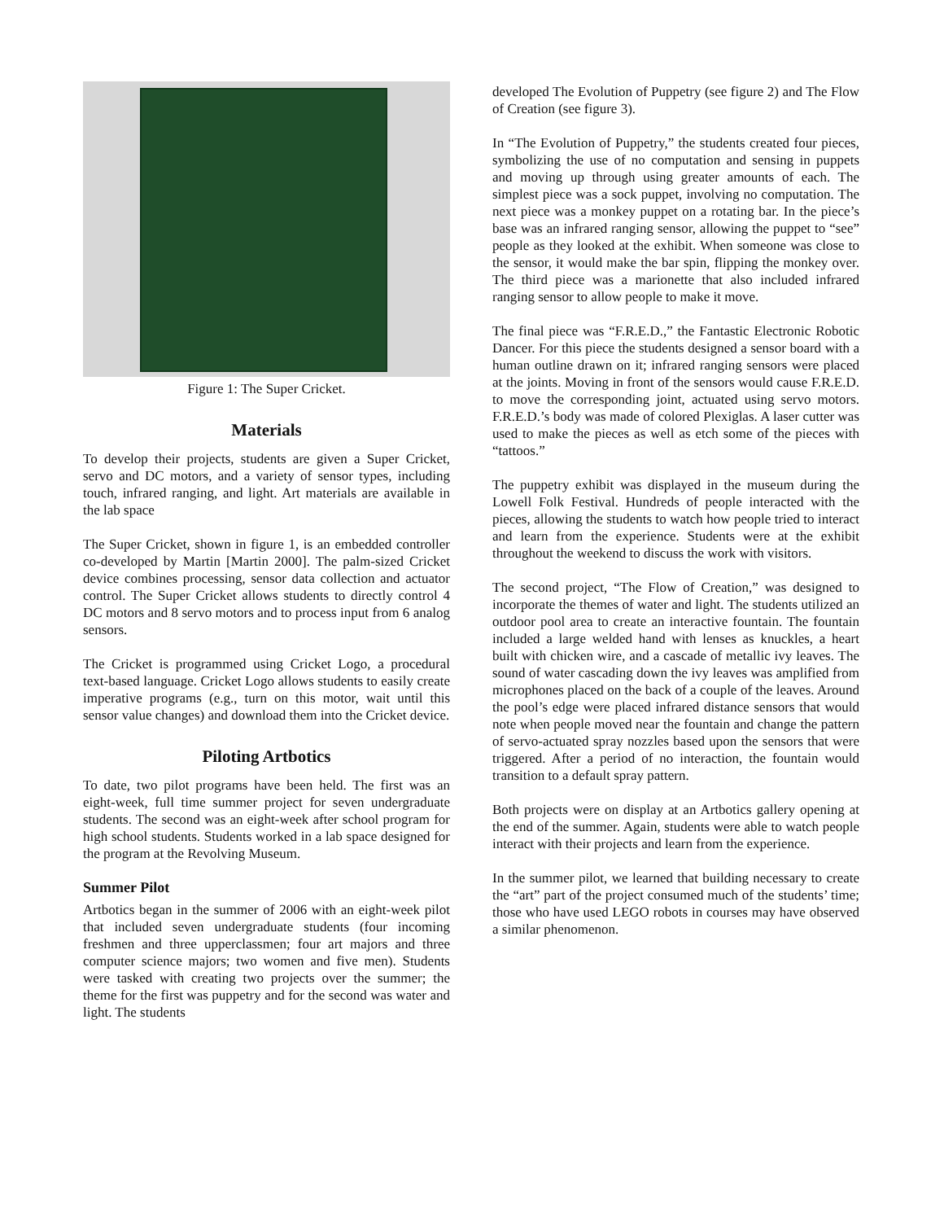Figure 1: The Super Cricket.
Materials
To develop their projects, students are given a Super Cricket, servo and DC motors, and a variety of sensor types, including touch, infrared ranging, and light. Art materials are available in the lab space
The Super Cricket, shown in figure 1, is an embedded controller co-developed by Martin [Martin 2000]. The palm-sized Cricket device combines processing, sensor data collection and actuator control. The Super Cricket allows students to directly control 4 DC motors and 8 servo motors and to process input from 6 analog sensors.
The Cricket is programmed using Cricket Logo, a procedural text-based language. Cricket Logo allows students to easily create imperative programs (e.g., turn on this motor, wait until this sensor value changes) and download them into the Cricket device.
Piloting Artbotics
To date, two pilot programs have been held. The first was an eight-week, full time summer project for seven undergraduate students. The second was an eight-week after school program for high school students. Students worked in a lab space designed for the program at the Revolving Museum.
Summer Pilot
Artbotics began in the summer of 2006 with an eight-week pilot that included seven undergraduate students (four incoming freshmen and three upperclassmen; four art majors and three computer science majors; two women and five men). Students were tasked with creating two projects over the summer; the theme for the first was puppetry and for the second was water and light. The students
developed The Evolution of Puppetry (see figure 2) and The Flow of Creation (see figure 3).
In “The Evolution of Puppetry,” the students created four pieces, symbolizing the use of no computation and sensing in puppets and moving up through using greater amounts of each. The simplest piece was a sock puppet, involving no computation. The next piece was a monkey puppet on a rotating bar. In the piece’s base was an infrared ranging sensor, allowing the puppet to “see” people as they looked at the exhibit. When someone was close to the sensor, it would make the bar spin, flipping the monkey over. The third piece was a marionette that also included infrared ranging sensor to allow people to make it move.
The final piece was “F.R.E.D.,” the Fantastic Electronic Robotic Dancer. For this piece the students designed a sensor board with a human outline drawn on it; infrared ranging sensors were placed at the joints. Moving in front of the sensors would cause F.R.E.D. to move the corresponding joint, actuated using servo motors. F.R.E.D.’s body was made of colored Plexiglas. A laser cutter was used to make the pieces as well as etch some of the pieces with “tattoos.”
The puppetry exhibit was displayed in the museum during the Lowell Folk Festival. Hundreds of people interacted with the pieces, allowing the students to watch how people tried to interact and learn from the experience. Students were at the exhibit throughout the weekend to discuss the work with visitors.
The second project, “The Flow of Creation,” was designed to incorporate the themes of water and light. The students utilized an outdoor pool area to create an interactive fountain. The fountain included a large welded hand with lenses as knuckles, a heart built with chicken wire, and a cascade of metallic ivy leaves. The sound of water cascading down the ivy leaves was amplified from microphones placed on the back of a couple of the leaves. Around the pool’s edge were placed infrared distance sensors that would note when people moved near the fountain and change the pattern of servo-actuated spray nozzles based upon the sensors that were triggered. After a period of no interaction, the fountain would transition to a default spray pattern.
Both projects were on display at an Artbotics gallery opening at the end of the summer. Again, students were able to watch people interact with their projects and learn from the experience.
In the summer pilot, we learned that building necessary to create the “art” part of the project consumed much of the students’ time; those who have used LEGO robots in courses may have observed a similar phenomenon.